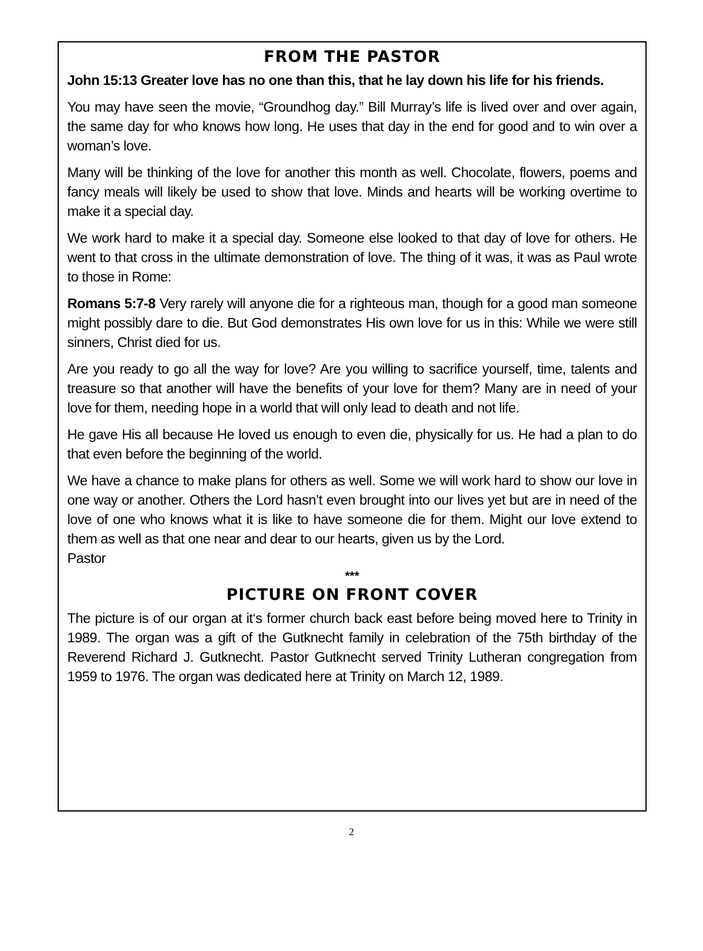FROM THE PASTOR
John 15:13 Greater love has no one than this, that he lay down his life for his friends.
You may have seen the movie, “Groundhog day.” Bill Murray’s life is lived over and over again, the same day for who knows how long. He uses that day in the end for good and to win over a woman’s love.
Many will be thinking of the love for another this month as well. Chocolate, flowers, poems and fancy meals will likely be used to show that love. Minds and hearts will be working overtime to make it a special day.
We work hard to make it a special day. Someone else looked to that day of love for others. He went to that cross in the ultimate demonstration of love. The thing of it was, it was as Paul wrote to those in Rome:
Romans 5:7-8 Very rarely will anyone die for a righteous man, though for a good man someone might possibly dare to die. But God demonstrates His own love for us in this: While we were still sinners, Christ died for us.
Are you ready to go all the way for love? Are you willing to sacrifice yourself, time, talents and treasure so that another will have the benefits of your love for them? Many are in need of your love for them, needing hope in a world that will only lead to death and not life.
He gave His all because He loved us enough to even die, physically for us. He had a plan to do that even before the beginning of the world.
We have a chance to make plans for others as well. Some we will work hard to show our love in one way or another. Others the Lord hasn’t even brought into our lives yet but are in need of the love of one who knows what it is like to have someone die for them. Might our love extend to them as well as that one near and dear to our hearts, given us by the Lord.
Pastor
***
PICTURE ON FRONT COVER
The picture is of our organ at it‘s former church back east before being moved here to Trinity in 1989. The organ was a gift of the Gutknecht family in celebration of the 75th birthday of the Reverend Richard J. Gutknecht. Pastor Gutknecht served Trinity Lutheran congregation from 1959 to 1976. The organ was dedicated here at Trinity on March 12, 1989.
2